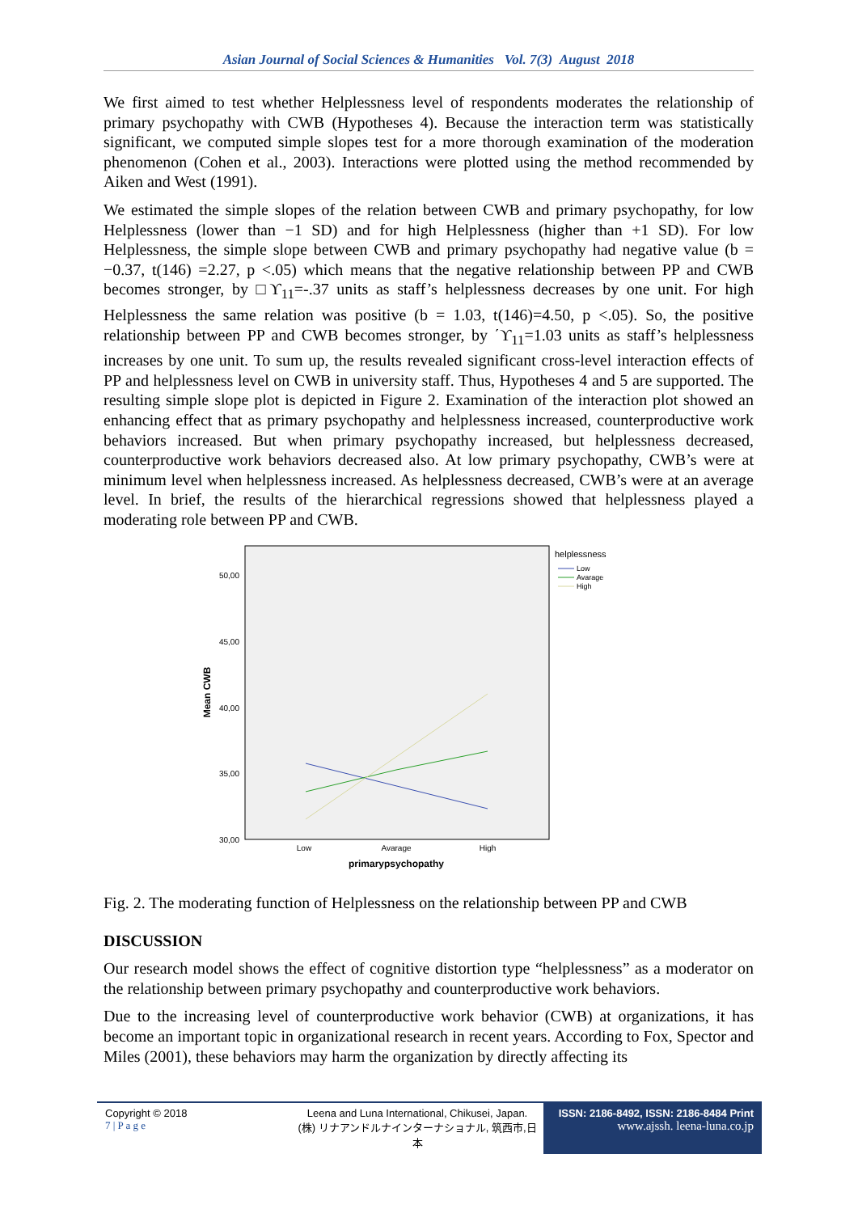Asian Journal of Social Sciences & Humanities Vol. 7(3) August 2018
We first aimed to test whether Helplessness level of respondents moderates the relationship of primary psychopathy with CWB (Hypotheses 4). Because the interaction term was statistically significant, we computed simple slopes test for a more thorough examination of the moderation phenomenon (Cohen et al., 2003). Interactions were plotted using the method recommended by Aiken and West (1991).
We estimated the simple slopes of the relation between CWB and primary psychopathy, for low Helplessness (lower than −1 SD) and for high Helplessness (higher than +1 SD). For low Helplessness, the simple slope between CWB and primary psychopathy had negative value (b = −0.37, t(146) =2.27, p <.05) which means that the negative relationship between PP and CWB becomes stronger, by □ϒ<sub>11</sub>=-.37 units as staff’s helplessness decreases by one unit. For high Helplessness the same relation was positive (b = 1.03, t(146)=4.50, p <.05). So, the positive relationship between PP and CWB becomes stronger, by ΄ϒ<sub>11</sub>=1.03 units as staff’s helplessness increases by one unit. To sum up, the results revealed significant cross-level interaction effects of PP and helplessness level on CWB in university staff. Thus, Hypotheses 4 and 5 are supported. The resulting simple slope plot is depicted in Figure 2. Examination of the interaction plot showed an enhancing effect that as primary psychopathy and helplessness increased, counterproductive work behaviors increased. But when primary psychopathy increased, but helplessness decreased, counterproductive work behaviors decreased also. At low primary psychopathy, CWB’s were at minimum level when helplessness increased. As helplessness decreased, CWB’s were at an average level. In brief, the results of the hierarchical regressions showed that helplessness played a moderating role between PP and CWB.
50,00
45,00
40,00
35,00
30,00
Low
Avarage
High
primarypsychopathy
Mean CWB
helplessness
Low
Avarage
High
Fig. 2. The moderating function of Helplessness on the relationship between PP and CWB
DISCUSSION
Our research model shows the effect of cognitive distortion type “helplessness” as a moderator on the relationship between primary psychopathy and counterproductive work behaviors.
Due to the increasing level of counterproductive work behavior (CWB) at organizations, it has become an important topic in organizational research in recent years. According to Fox, Spector and Miles (2001), these behaviors may harm the organization by directly affecting its
Copyright © 2018
7 | P a g e
Leena and Luna International, Chikusei, Japan.
(株) リナアンドルナインターナショナル, 筑西市,日本
ISSN: 2186-8492, ISSN: 2186-8484 Print
www.ajssh. leena-luna.co.jp